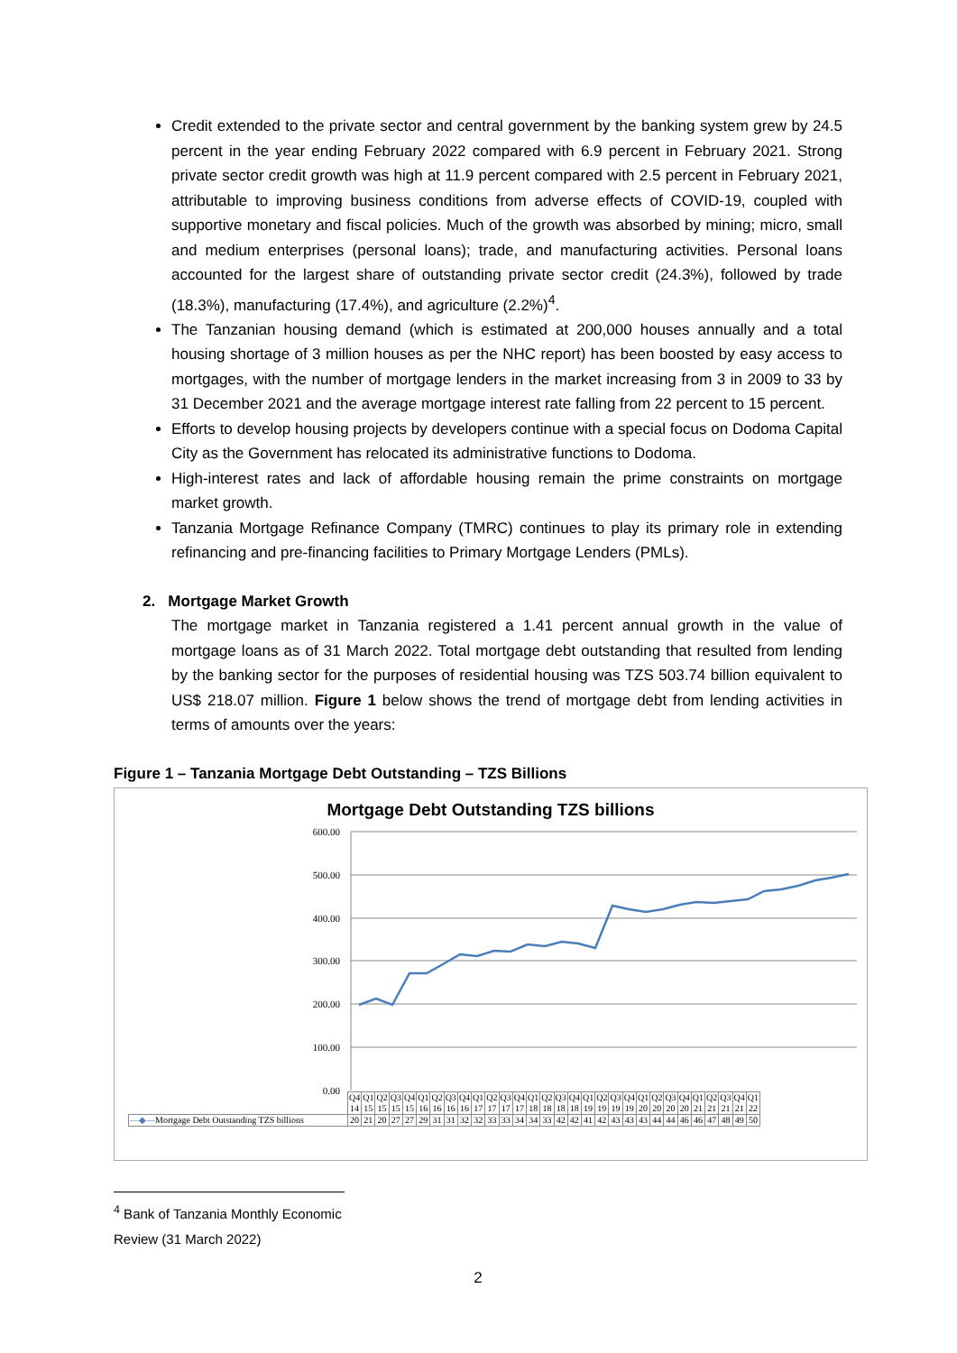Credit extended to the private sector and central government by the banking system grew by 24.5 percent in the year ending February 2022 compared with 6.9 percent in February 2021. Strong private sector credit growth was high at 11.9 percent compared with 2.5 percent in February 2021, attributable to improving business conditions from adverse effects of COVID-19, coupled with supportive monetary and fiscal policies. Much of the growth was absorbed by mining; micro, small and medium enterprises (personal loans); trade, and manufacturing activities. Personal loans accounted for the largest share of outstanding private sector credit (24.3%), followed by trade (18.3%), manufacturing (17.4%), and agriculture (2.2%)<sup>4</sup>.
The Tanzanian housing demand (which is estimated at 200,000 houses annually and a total housing shortage of 3 million houses as per the NHC report) has been boosted by easy access to mortgages, with the number of mortgage lenders in the market increasing from 3 in 2009 to 33 by 31 December 2021 and the average mortgage interest rate falling from 22 percent to 15 percent.
Efforts to develop housing projects by developers continue with a special focus on Dodoma Capital City as the Government has relocated its administrative functions to Dodoma.
High-interest rates and lack of affordable housing remain the prime constraints on mortgage market growth.
Tanzania Mortgage Refinance Company (TMRC) continues to play its primary role in extending refinancing and pre-financing facilities to Primary Mortgage Lenders (PMLs).
2. Mortgage Market Growth
The mortgage market in Tanzania registered a 1.41 percent annual growth in the value of mortgage loans as of 31 March 2022. Total mortgage debt outstanding that resulted from lending by the banking sector for the purposes of residential housing was TZS 503.74 billion equivalent to US$ 218.07 million. Figure 1 below shows the trend of mortgage debt from lending activities in terms of amounts over the years:
Figure 1 – Tanzania Mortgage Debt Outstanding – TZS Billions
Mortgage Debt Outstanding TZS billions
600.00
500.00
400.00
300.00
200.00
100.00
0.00
| | Q4 14 | Q1 15 | Q2 15 | Q3 15 | Q4 15 | Q1 16 | Q2 16 | Q3 16 | Q4 16 | Q1 17 | Q2 17 | Q3 17 | Q4 17 | Q1 18 | Q2 18 | Q3 18 | Q4 18 | Q1 19 | Q2 19 | Q3 19 | Q4 19 | Q1 20 | Q2 20 | Q3 20 | Q4 20 | Q1 21 | Q2 21 | Q3 21 | Q4 21 | Q1 22 |
| —◆— Mortgage Debt Outstanding TZS billions | 20 | 21 | 20 | 27 | 27 | 29 | 31 | 31 | 32 | 32 | 33 | 33 | 34 | 34 | 33 | 42 | 42 | 41 | 42 | 43 | 43 | 43 | 44 | 44 | 46 | 46 | 47 | 48 | 49 | 50 |
<sup>4</sup> Bank of Tanzania Monthly Economic Review (31 March 2022)
2